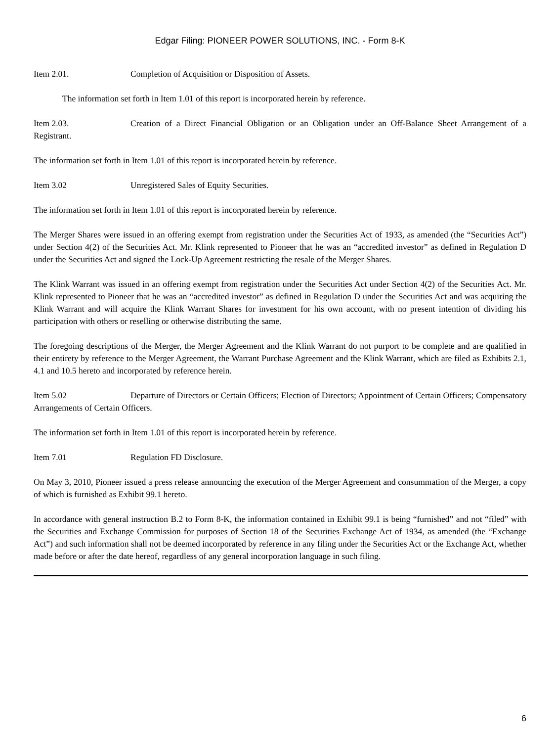Edgar Filing: PIONEER POWER SOLUTIONS, INC. - Form 8-K
Item 2.01. Completion of Acquisition or Disposition of Assets.
The information set forth in Item 1.01 of this report is incorporated herein by reference.
Item 2.03. Creation of a Direct Financial Obligation or an Obligation under an Off-Balance Sheet Arrangement of a Registrant.
The information set forth in Item 1.01 of this report is incorporated herein by reference.
Item 3.02 Unregistered Sales of Equity Securities.
The information set forth in Item 1.01 of this report is incorporated herein by reference.
The Merger Shares were issued in an offering exempt from registration under the Securities Act of 1933, as amended (the “Securities Act”) under Section 4(2) of the Securities Act. Mr. Klink represented to Pioneer that he was an “accredited investor” as defined in Regulation D under the Securities Act and signed the Lock-Up Agreement restricting the resale of the Merger Shares.
The Klink Warrant was issued in an offering exempt from registration under the Securities Act under Section 4(2) of the Securities Act. Mr. Klink represented to Pioneer that he was an “accredited investor” as defined in Regulation D under the Securities Act and was acquiring the Klink Warrant and will acquire the Klink Warrant Shares for investment for his own account, with no present intention of dividing his participation with others or reselling or otherwise distributing the same.
The foregoing descriptions of the Merger, the Merger Agreement and the Klink Warrant do not purport to be complete and are qualified in their entirety by reference to the Merger Agreement, the Warrant Purchase Agreement and the Klink Warrant, which are filed as Exhibits 2.1, 4.1 and 10.5 hereto and incorporated by reference herein.
Item 5.02 Departure of Directors or Certain Officers; Election of Directors; Appointment of Certain Officers; Compensatory Arrangements of Certain Officers.
The information set forth in Item 1.01 of this report is incorporated herein by reference.
Item 7.01 Regulation FD Disclosure.
On May 3, 2010, Pioneer issued a press release announcing the execution of the Merger Agreement and consummation of the Merger, a copy of which is furnished as Exhibit 99.1 hereto.
In accordance with general instruction B.2 to Form 8-K, the information contained in Exhibit 99.1 is being “furnished” and not “filed” with the Securities and Exchange Commission for purposes of Section 18 of the Securities Exchange Act of 1934, as amended (the “Exchange Act”) and such information shall not be deemed incorporated by reference in any filing under the Securities Act or the Exchange Act, whether made before or after the date hereof, regardless of any general incorporation language in such filing.
6